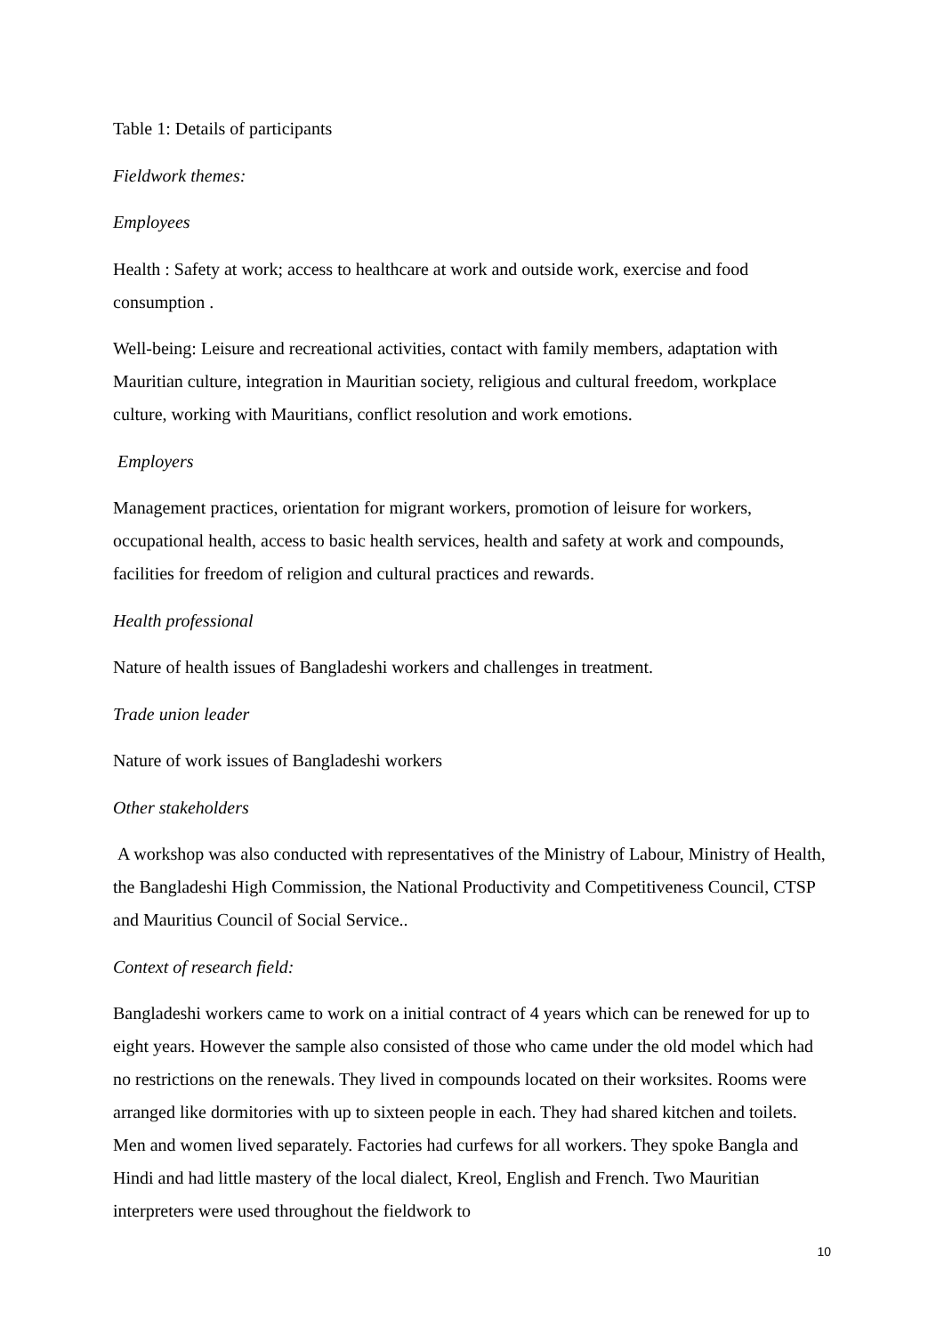Table 1: Details of participants
Fieldwork themes:
Employees
Health : Safety at work; access to healthcare at work and outside work, exercise and food consumption .
Well-being: Leisure and recreational activities, contact with family members, adaptation with Mauritian culture, integration in Mauritian society, religious and cultural freedom, workplace culture, working with Mauritians, conflict resolution and work emotions.
Employers
Management practices, orientation for migrant workers, promotion of leisure for workers, occupational health, access to basic health services, health and safety at work and compounds, facilities for freedom of religion and cultural practices and rewards.
Health professional
Nature of health issues of Bangladeshi workers and challenges in treatment.
Trade union leader
Nature of work issues of Bangladeshi workers
Other stakeholders
A workshop was also conducted with representatives of the Ministry of Labour, Ministry of Health, the Bangladeshi High Commission, the National Productivity and Competitiveness Council, CTSP and Mauritius Council of Social Service..
Context of research field:
Bangladeshi workers came to work on a initial contract of 4 years which can be renewed for up to eight years. However the sample also consisted of those who came under the old model which had no restrictions on the renewals. They lived in compounds located on their worksites. Rooms were arranged like dormitories with up to sixteen people in each. They had shared kitchen and toilets. Men and women lived separately. Factories had curfews for all workers. They spoke Bangla and Hindi and had little mastery of the local dialect, Kreol, English and French. Two Mauritian interpreters were used throughout the fieldwork to
10